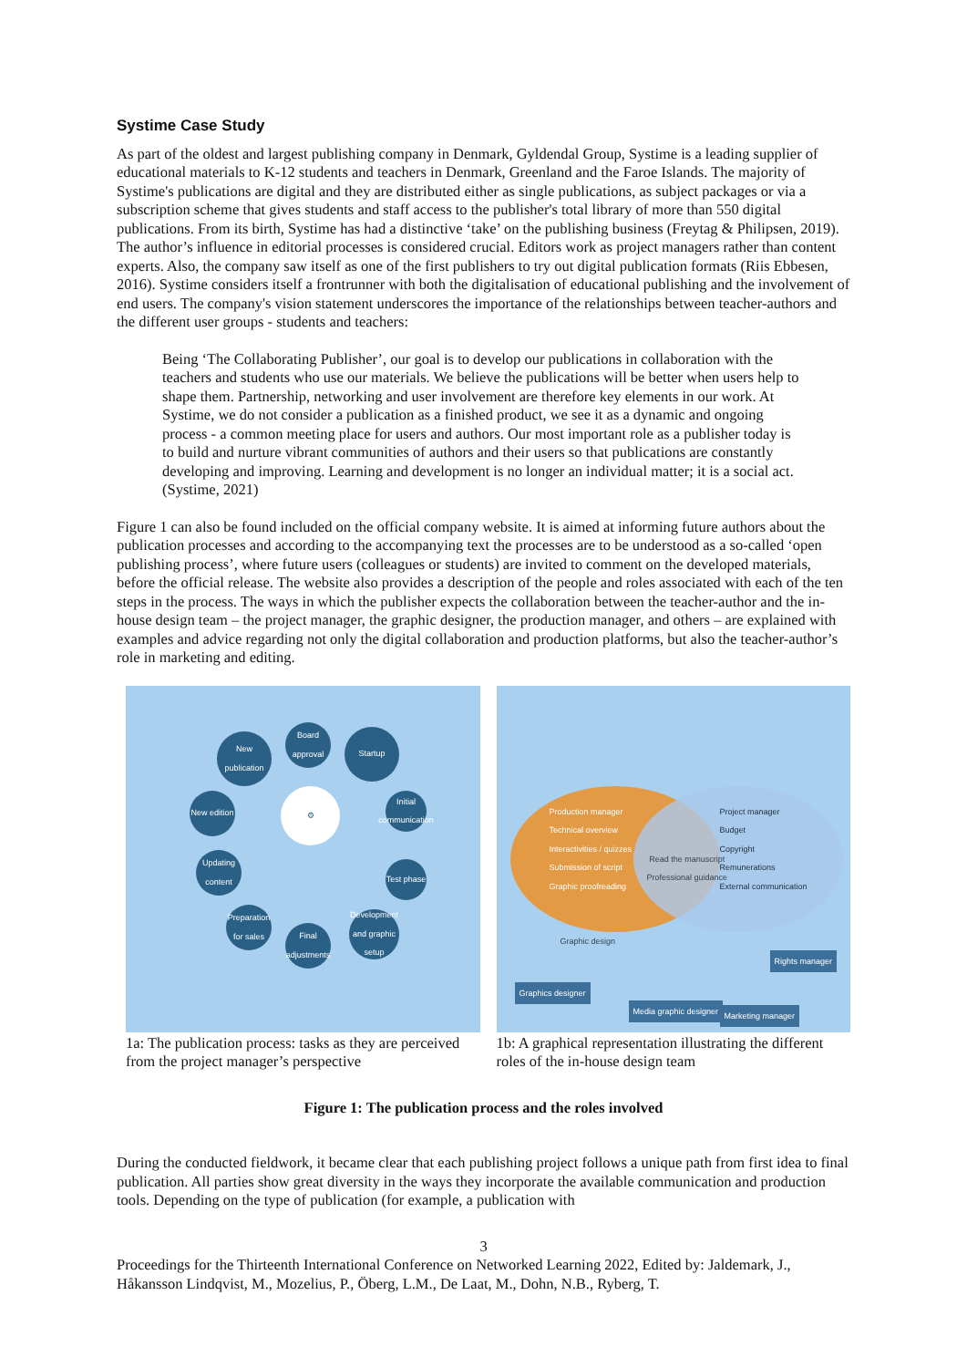Systime Case Study
As part of the oldest and largest publishing company in Denmark, Gyldendal Group, Systime is a leading supplier of educational materials to K-12 students and teachers in Denmark, Greenland and the Faroe Islands. The majority of Systime's publications are digital and they are distributed either as single publications, as subject packages or via a subscription scheme that gives students and staff access to the publisher's total library of more than 550 digital publications. From its birth, Systime has had a distinctive ‘take’ on the publishing business (Freytag & Philipsen, 2019). The author’s influence in editorial processes is considered crucial. Editors work as project managers rather than content experts. Also, the company saw itself as one of the first publishers to try out digital publication formats (Riis Ebbesen, 2016). Systime considers itself a frontrunner with both the digitalisation of educational publishing and the involvement of end users. The company's vision statement underscores the importance of the relationships between teacher-authors and the different user groups - students and teachers:
Being ‘The Collaborating Publisher’, our goal is to develop our publications in collaboration with the teachers and students who use our materials. We believe the publications will be better when users help to shape them. Partnership, networking and user involvement are therefore key elements in our work. At Systime, we do not consider a publication as a finished product, we see it as a dynamic and ongoing process - a common meeting place for users and authors. Our most important role as a publisher today is to build and nurture vibrant communities of authors and their users so that publications are constantly developing and improving. Learning and development is no longer an individual matter; it is a social act. (Systime, 2021)
Figure 1 can also be found included on the official company website. It is aimed at informing future authors about the publication processes and according to the accompanying text the processes are to be understood as a so-called ‘open publishing process’, where future users (colleagues or students) are invited to comment on the developed materials, before the official release. The website also provides a description of the people and roles associated with each of the ten steps in the process. The ways in which the publisher expects the collaboration between the teacher-author and the in-house design team – the project manager, the graphic designer, the production manager, and others – are explained with examples and advice regarding not only the digital collaboration and production platforms, but also the teacher-author’s role in marketing and editing.
New publication
Board approval
Startup
New edition
Initial communication
Updating content
Test phase
Preparation for sales
Final adjustments
Development and graphic setup
⚙
1a: The publication process: tasks as they are perceived from the project manager’s perspective
Production manager
Technical overview
Interactivities / quizzes
Submission of script
Graphic proofreading
Project manager
Budget
Copyright
Remunerations
External communication
Read the manuscript
Professional guidance
Graphic design
Rights manager
Graphics designer
Media graphic designer Marketing manager
1b: A graphical representation illustrating the different roles of the in-house design team
Figure 1: The publication process and the roles involved
During the conducted fieldwork, it became clear that each publishing project follows a unique path from first idea to final publication. All parties show great diversity in the ways they incorporate the available communication and production tools. Depending on the type of publication (for example, a publication with
3
Proceedings for the Thirteenth International Conference on Networked Learning 2022, Edited by: Jaldemark, J., Håkansson Lindqvist, M., Mozelius, P., Öberg, L.M., De Laat, M., Dohn, N.B., Ryberg, T.